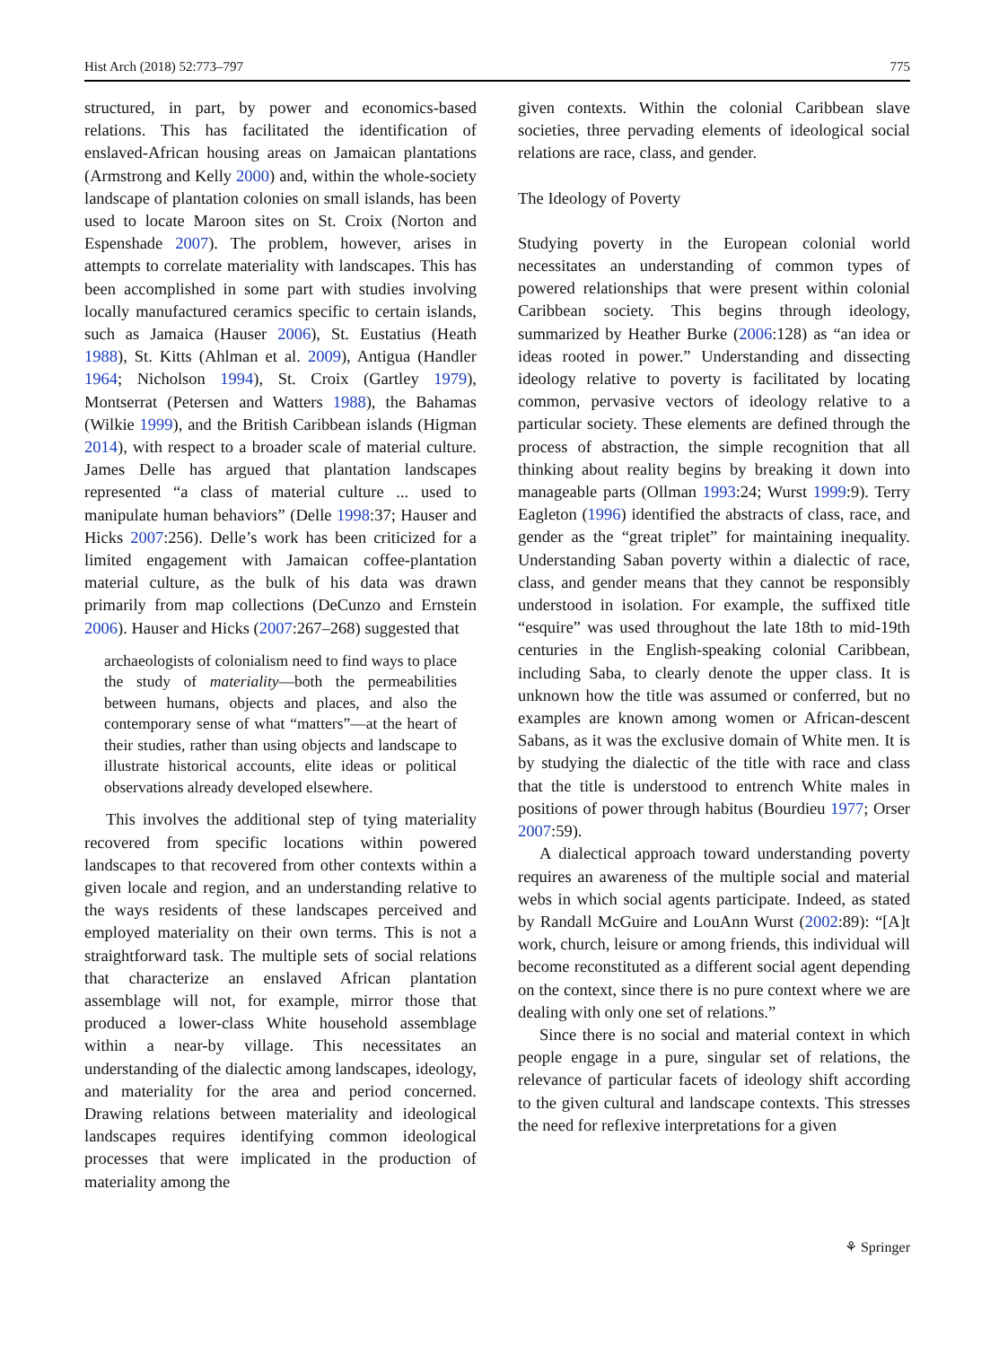Hist Arch (2018) 52:773–797 775
structured, in part, by power and economics-based relations. This has facilitated the identification of enslaved-African housing areas on Jamaican plantations (Armstrong and Kelly 2000) and, within the whole-society landscape of plantation colonies on small islands, has been used to locate Maroon sites on St. Croix (Norton and Espenshade 2007). The problem, however, arises in attempts to correlate materiality with landscapes. This has been accomplished in some part with studies involving locally manufactured ceramics specific to certain islands, such as Jamaica (Hauser 2006), St. Eustatius (Heath 1988), St. Kitts (Ahlman et al. 2009), Antigua (Handler 1964; Nicholson 1994), St. Croix (Gartley 1979), Montserrat (Petersen and Watters 1988), the Bahamas (Wilkie 1999), and the British Caribbean islands (Higman 2014), with respect to a broader scale of material culture. James Delle has argued that plantation landscapes represented “a class of material culture ... used to manipulate human behaviors” (Delle 1998:37; Hauser and Hicks 2007:256). Delle’s work has been criticized for a limited engagement with Jamaican coffee-plantation material culture, as the bulk of his data was drawn primarily from map collections (DeCunzo and Ernstein 2006). Hauser and Hicks (2007:267–268) suggested that
archaeologists of colonialism need to find ways to place the study of materiality—both the permeabilities between humans, objects and places, and also the contemporary sense of what “matters”—at the heart of their studies, rather than using objects and landscape to illustrate historical accounts, elite ideas or political observations already developed elsewhere.
This involves the additional step of tying materiality recovered from specific locations within powered landscapes to that recovered from other contexts within a given locale and region, and an understanding relative to the ways residents of these landscapes perceived and employed materiality on their own terms. This is not a straightforward task. The multiple sets of social relations that characterize an enslaved African plantation assemblage will not, for example, mirror those that produced a lower-class White household assemblage within a near-by village. This necessitates an understanding of the dialectic among landscapes, ideology, and materiality for the area and period concerned. Drawing relations between materiality and ideological landscapes requires identifying common ideological processes that were implicated in the production of materiality among the
given contexts. Within the colonial Caribbean slave societies, three pervading elements of ideological social relations are race, class, and gender.
The Ideology of Poverty
Studying poverty in the European colonial world necessitates an understanding of common types of powered relationships that were present within colonial Caribbean society. This begins through ideology, summarized by Heather Burke (2006:128) as “an idea or ideas rooted in power.” Understanding and dissecting ideology relative to poverty is facilitated by locating common, pervasive vectors of ideology relative to a particular society. These elements are defined through the process of abstraction, the simple recognition that all thinking about reality begins by breaking it down into manageable parts (Ollman 1993:24; Wurst 1999:9). Terry Eagleton (1996) identified the abstracts of class, race, and gender as the “great triplet” for maintaining inequality. Understanding Saban poverty within a dialectic of race, class, and gender means that they cannot be responsibly understood in isolation. For example, the suffixed title “esquire” was used throughout the late 18th to mid-19th centuries in the English-speaking colonial Caribbean, including Saba, to clearly denote the upper class. It is unknown how the title was assumed or conferred, but no examples are known among women or African-descent Sabans, as it was the exclusive domain of White men. It is by studying the dialectic of the title with race and class that the title is understood to entrench White males in positions of power through habitus (Bourdieu 1977; Orser 2007:59).
A dialectical approach toward understanding poverty requires an awareness of the multiple social and material webs in which social agents participate. Indeed, as stated by Randall McGuire and LouAnn Wurst (2002:89): “[A]t work, church, leisure or among friends, this individual will become reconstituted as a different social agent depending on the context, since there is no pure context where we are dealing with only one set of relations.”
Since there is no social and material context in which people engage in a pure, singular set of relations, the relevance of particular facets of ideology shift according to the given cultural and landscape contexts. This stresses the need for reflexive interpretations for a given
⚘ Springer